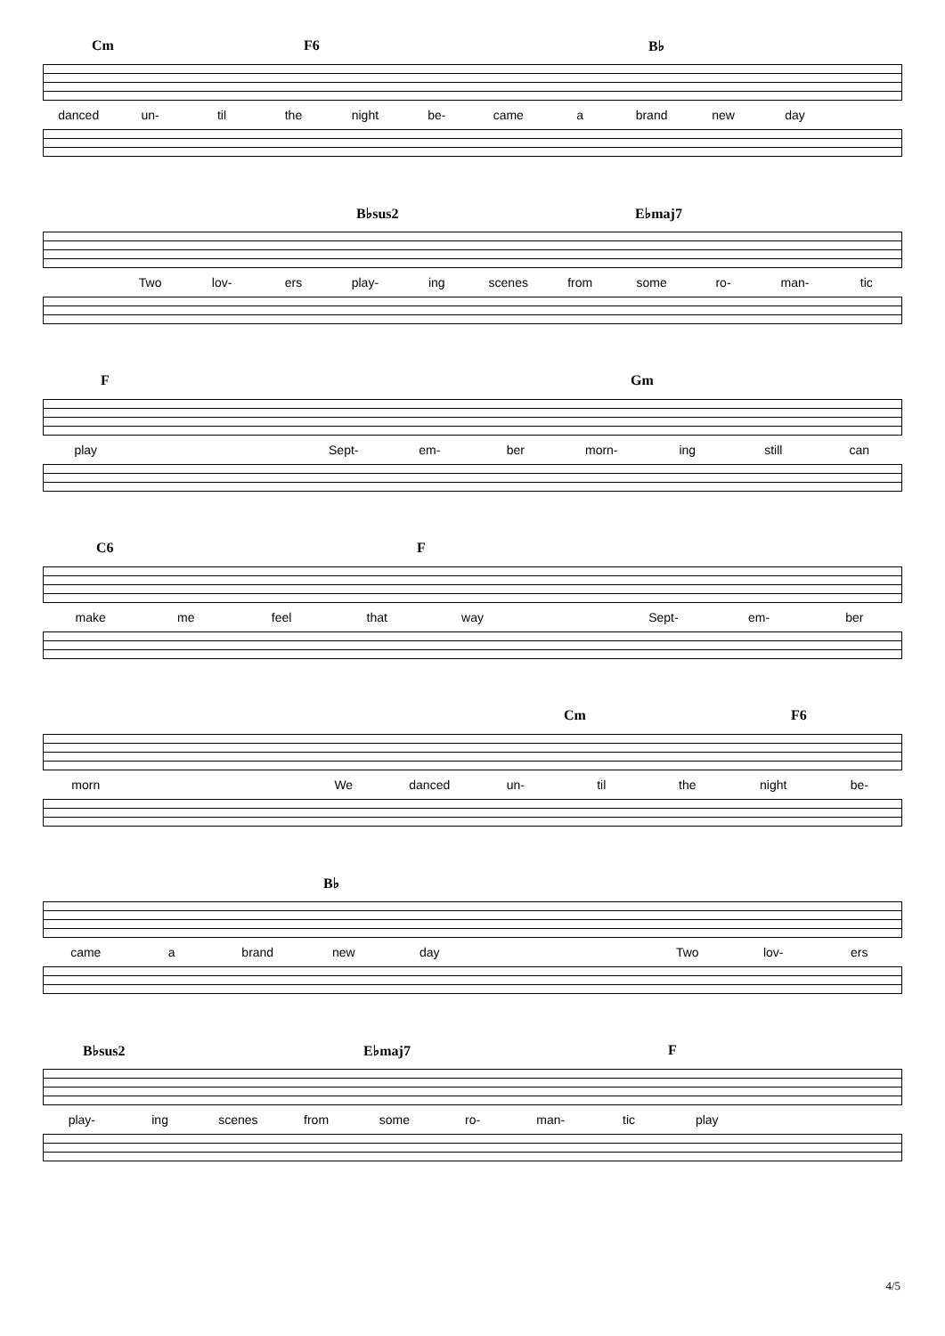Cm F6 B♭
danced un- til the night be- came a brand new day
B♭sus2 E♭maj7
Two lov- ers play- ing scenes from some ro- man- tic
F Gm
play Sept- em- ber morn- ing still can
C6 F
make me feel that way Sept- em- ber
Cm F6
morn We danced un- til the night be-
B♭
came a brand new day Two lov- ers
B♭sus2 E♭maj7 F
play- ing scenes from some ro- man- tic play
4/5